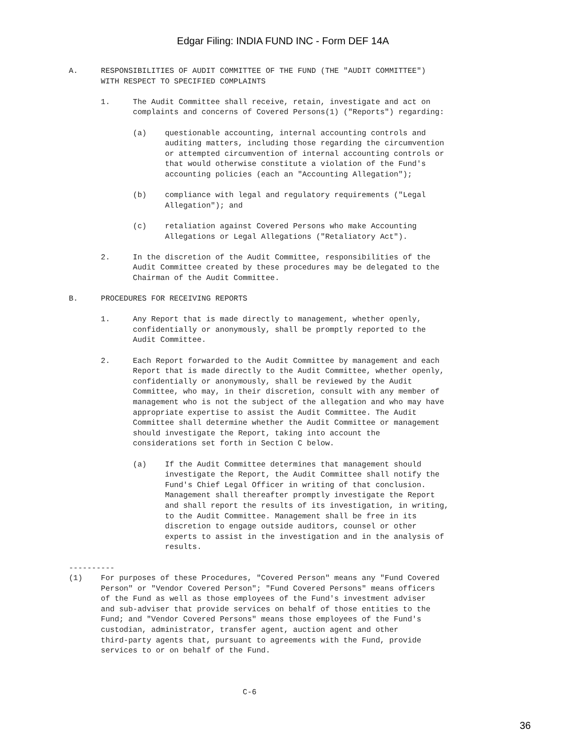Edgar Filing: INDIA FUND INC - Form DEF 14A
A.     RESPONSIBILITIES OF AUDIT COMMITTEE OF THE FUND (THE "AUDIT COMMITTEE")
       WITH RESPECT TO SPECIFIED COMPLAINTS

       1.     The Audit Committee shall receive, retain, investigate and act on
              complaints and concerns of Covered Persons(1) ("Reports") regarding:

              (a)    questionable accounting, internal accounting controls and
                     auditing matters, including those regarding the circumvention
                     or attempted circumvention of internal accounting controls or
                     that would otherwise constitute a violation of the Fund's
                     accounting policies (each an "Accounting Allegation");

              (b)    compliance with legal and regulatory requirements ("Legal
                     Allegation"); and

              (c)    retaliation against Covered Persons who make Accounting
                     Allegations or Legal Allegations ("Retaliatory Act").

       2.     In the discretion of the Audit Committee, responsibilities of the
              Audit Committee created by these procedures may be delegated to the
              Chairman of the Audit Committee.

B.     PROCEDURES FOR RECEIVING REPORTS

       1.     Any Report that is made directly to management, whether openly,
              confidentially or anonymously, shall be promptly reported to the
              Audit Committee.

       2.     Each Report forwarded to the Audit Committee by management and each
              Report that is made directly to the Audit Committee, whether openly,
              confidentially or anonymously, shall be reviewed by the Audit
              Committee, who may, in their discretion, consult with any member of
              management who is not the subject of the allegation and who may have
              appropriate expertise to assist the Audit Committee. The Audit
              Committee shall determine whether the Audit Committee or management
              should investigate the Report, taking into account the
              considerations set forth in Section C below.

              (a)    If the Audit Committee determines that management should
                     investigate the Report, the Audit Committee shall notify the
                     Fund's Chief Legal Officer in writing of that conclusion.
                     Management shall thereafter promptly investigate the Report
                     and shall report the results of its investigation, in writing,
                     to the Audit Committee. Management shall be free in its
                     discretion to engage outside auditors, counsel or other
                     experts to assist in the investigation and in the analysis of
                     results.

----------
(1)    For purposes of these Procedures, "Covered Person" means any "Fund Covered
       Person" or "Vendor Covered Person"; "Fund Covered Persons" means officers
       of the Fund as well as those employees of the Fund's investment adviser
       and sub-adviser that provide services on behalf of those entities to the
       Fund; and "Vendor Covered Persons" means those employees of the Fund's
       custodian, administrator, transfer agent, auction agent and other
       third-party agents that, pursuant to agreements with the Fund, provide
       services to or on behalf of the Fund.



                                      C-6
36